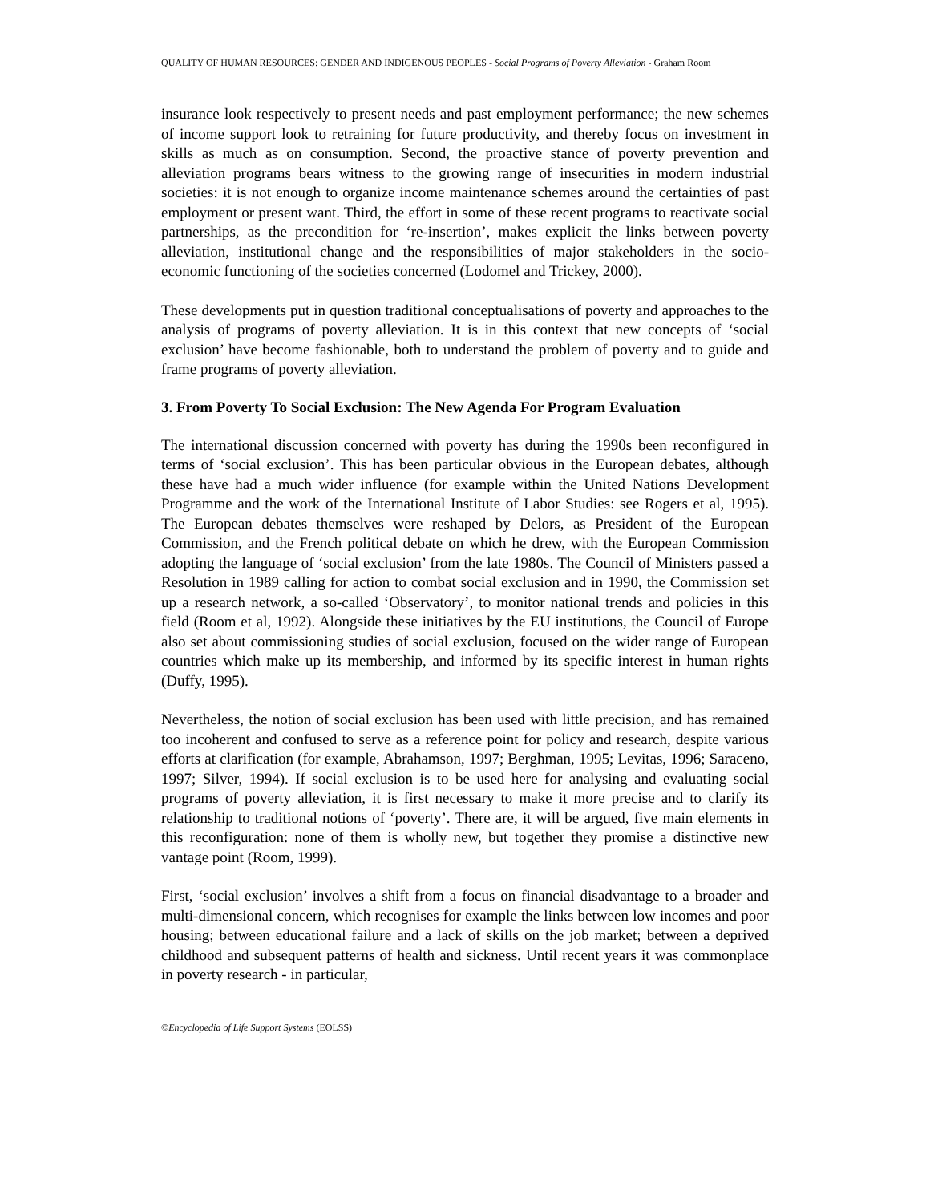QUALITY OF HUMAN RESOURCES: GENDER AND INDIGENOUS PEOPLES - Social Programs of Poverty Alleviation - Graham Room
insurance look respectively to present needs and past employment performance; the new schemes of income support look to retraining for future productivity, and thereby focus on investment in skills as much as on consumption. Second, the proactive stance of poverty prevention and alleviation programs bears witness to the growing range of insecurities in modern industrial societies: it is not enough to organize income maintenance schemes around the certainties of past employment or present want. Third, the effort in some of these recent programs to reactivate social partnerships, as the precondition for ‘re-insertion’, makes explicit the links between poverty alleviation, institutional change and the responsibilities of major stakeholders in the socio-economic functioning of the societies concerned (Lodomel and Trickey, 2000).
These developments put in question traditional conceptualisations of poverty and approaches to the analysis of programs of poverty alleviation. It is in this context that new concepts of ‘social exclusion’ have become fashionable, both to understand the problem of poverty and to guide and frame programs of poverty alleviation.
3. From Poverty To Social Exclusion: The New Agenda For Program Evaluation
The international discussion concerned with poverty has during the 1990s been reconfigured in terms of ‘social exclusion’. This has been particular obvious in the European debates, although these have had a much wider influence (for example within the United Nations Development Programme and the work of the International Institute of Labor Studies: see Rogers et al, 1995). The European debates themselves were reshaped by Delors, as President of the European Commission, and the French political debate on which he drew, with the European Commission adopting the language of ‘social exclusion’ from the late 1980s. The Council of Ministers passed a Resolution in 1989 calling for action to combat social exclusion and in 1990, the Commission set up a research network, a so-called ‘Observatory’, to monitor national trends and policies in this field (Room et al, 1992). Alongside these initiatives by the EU institutions, the Council of Europe also set about commissioning studies of social exclusion, focused on the wider range of European countries which make up its membership, and informed by its specific interest in human rights (Duffy, 1995).
Nevertheless, the notion of social exclusion has been used with little precision, and has remained too incoherent and confused to serve as a reference point for policy and research, despite various efforts at clarification (for example, Abrahamson, 1997; Berghman, 1995; Levitas, 1996; Saraceno, 1997; Silver, 1994). If social exclusion is to be used here for analysing and evaluating social programs of poverty alleviation, it is first necessary to make it more precise and to clarify its relationship to traditional notions of ‘poverty’. There are, it will be argued, five main elements in this reconfiguration: none of them is wholly new, but together they promise a distinctive new vantage point (Room, 1999).
First, ‘social exclusion’ involves a shift from a focus on financial disadvantage to a broader and multi-dimensional concern, which recognises for example the links between low incomes and poor housing; between educational failure and a lack of skills on the job market; between a deprived childhood and subsequent patterns of health and sickness. Until recent years it was commonplace in poverty research - in particular,
©Encyclopedia of Life Support Systems (EOLSS)